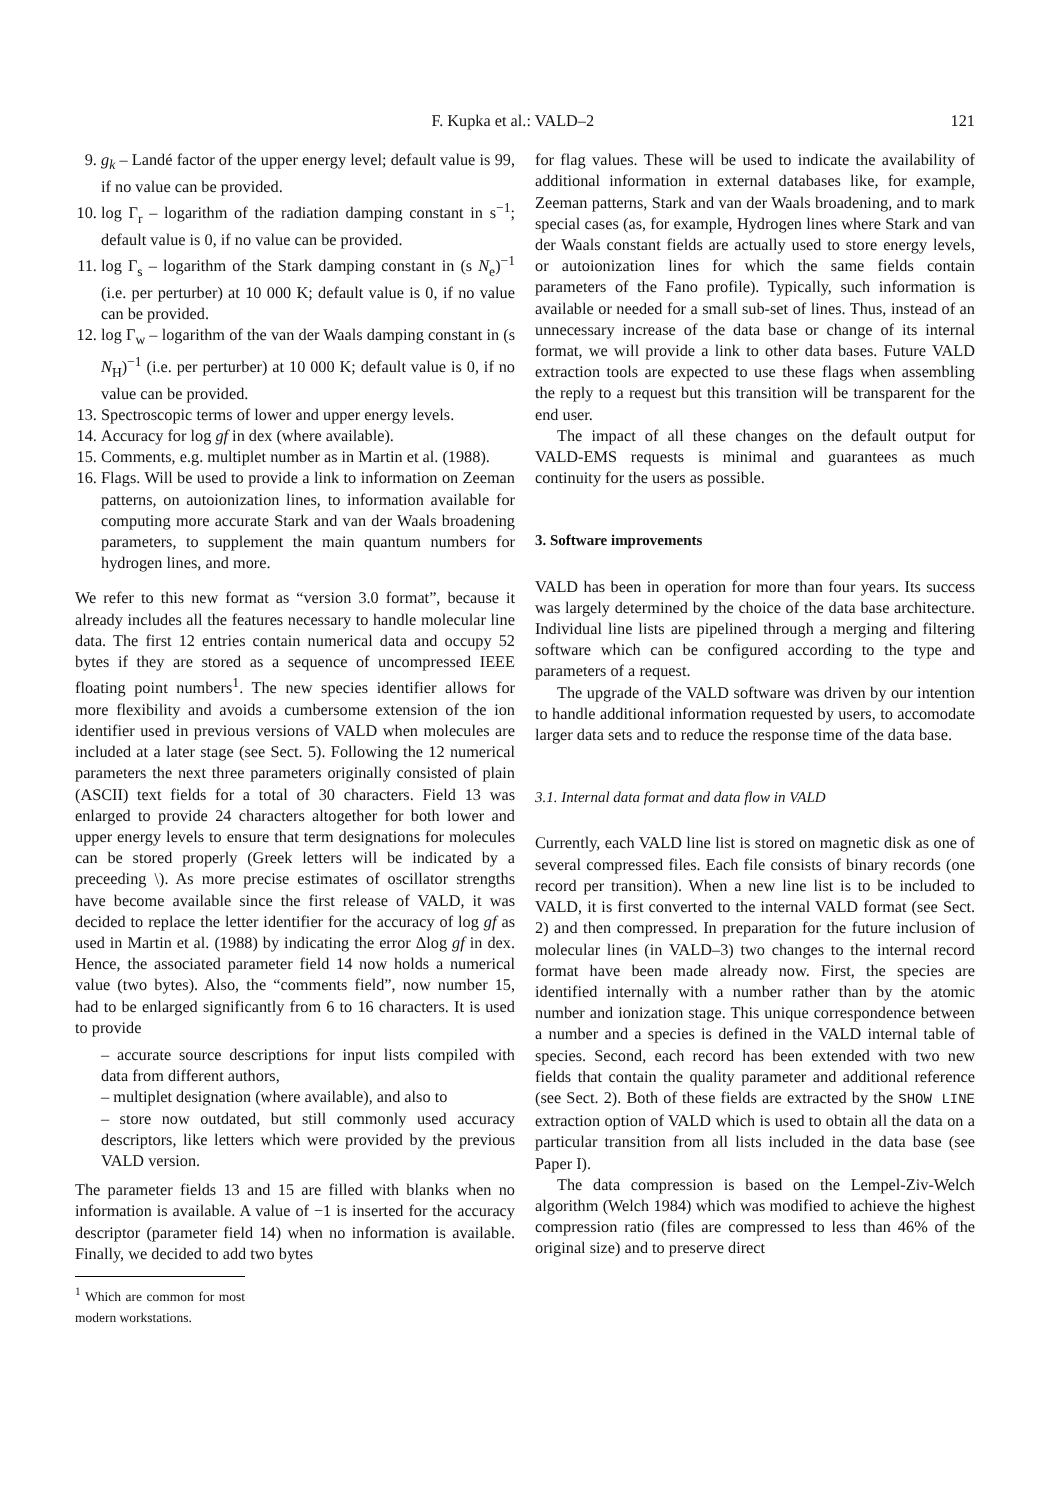F. Kupka et al.: VALD–2 121
9. g<sub>k</sub> – Landé factor of the upper energy level; default value is 99, if no value can be provided.
10. log Γ<sub>r</sub> – logarithm of the radiation damping constant in s<sup>−1</sup>; default value is 0, if no value can be provided.
11. log Γ<sub>s</sub> – logarithm of the Stark damping constant in (s N<sub>e</sub>)<sup>−1</sup> (i.e. per perturber) at 10 000 K; default value is 0, if no value can be provided.
12. log Γ<sub>w</sub> – logarithm of the van der Waals damping constant in (s N<sub>H</sub>)<sup>−1</sup> (i.e. per perturber) at 10 000 K; default value is 0, if no value can be provided.
13. Spectroscopic terms of lower and upper energy levels.
14. Accuracy for log gf in dex (where available).
15. Comments, e.g. multiplet number as in Martin et al. (1988).
16. Flags. Will be used to provide a link to information on Zeeman patterns, on autoionization lines, to information available for computing more accurate Stark and van der Waals broadening parameters, to supplement the main quantum numbers for hydrogen lines, and more.
We refer to this new format as “version 3.0 format”, because it already includes all the features necessary to handle molecular line data. The first 12 entries contain numerical data and occupy 52 bytes if they are stored as a sequence of uncompressed IEEE floating point numbers<sup>1</sup>. The new species identifier allows for more flexibility and avoids a cumbersome extension of the ion identifier used in previous versions of VALD when molecules are included at a later stage (see Sect. 5). Following the 12 numerical parameters the next three parameters originally consisted of plain (ASCII) text fields for a total of 30 characters. Field 13 was enlarged to provide 24 characters altogether for both lower and upper energy levels to ensure that term designations for molecules can be stored properly (Greek letters will be indicated by a preceeding \). As more precise estimates of oscillator strengths have become available since the first release of VALD, it was decided to replace the letter identifier for the accuracy of log gf as used in Martin et al. (1988) by indicating the error Δlog gf in dex. Hence, the associated parameter field 14 now holds a numerical value (two bytes). Also, the “comments field”, now number 15, had to be enlarged significantly from 6 to 16 characters. It is used to provide
– accurate source descriptions for input lists compiled with data from different authors,
– multiplet designation (where available), and also to
– store now outdated, but still commonly used accuracy descriptors, like letters which were provided by the previous VALD version.
The parameter fields 13 and 15 are filled with blanks when no information is available. A value of −1 is inserted for the accuracy descriptor (parameter field 14) when no information is available. Finally, we decided to add two bytes
<sup>1</sup> Which are common for most modern workstations.
for flag values. These will be used to indicate the availability of additional information in external databases like, for example, Zeeman patterns, Stark and van der Waals broadening, and to mark special cases (as, for example, Hydrogen lines where Stark and van der Waals constant fields are actually used to store energy levels, or autoionization lines for which the same fields contain parameters of the Fano profile). Typically, such information is available or needed for a small sub-set of lines. Thus, instead of an unnecessary increase of the data base or change of its internal format, we will provide a link to other data bases. Future VALD extraction tools are expected to use these flags when assembling the reply to a request but this transition will be transparent for the end user.
The impact of all these changes on the default output for VALD-EMS requests is minimal and guarantees as much continuity for the users as possible.
3. Software improvements
VALD has been in operation for more than four years. Its success was largely determined by the choice of the data base architecture. Individual line lists are pipelined through a merging and filtering software which can be configured according to the type and parameters of a request.
The upgrade of the VALD software was driven by our intention to handle additional information requested by users, to accomodate larger data sets and to reduce the response time of the data base.
3.1. Internal data format and data flow in VALD
Currently, each VALD line list is stored on magnetic disk as one of several compressed files. Each file consists of binary records (one record per transition). When a new line list is to be included to VALD, it is first converted to the internal VALD format (see Sect. 2) and then compressed. In preparation for the future inclusion of molecular lines (in VALD–3) two changes to the internal record format have been made already now. First, the species are identified internally with a number rather than by the atomic number and ionization stage. This unique correspondence between a number and a species is defined in the VALD internal table of species. Second, each record has been extended with two new fields that contain the quality parameter and additional reference (see Sect. 2). Both of these fields are extracted by the SHOW LINE extraction option of VALD which is used to obtain all the data on a particular transition from all lists included in the data base (see Paper I).
The data compression is based on the Lempel-Ziv-Welch algorithm (Welch 1984) which was modified to achieve the highest compression ratio (files are compressed to less than 46% of the original size) and to preserve direct